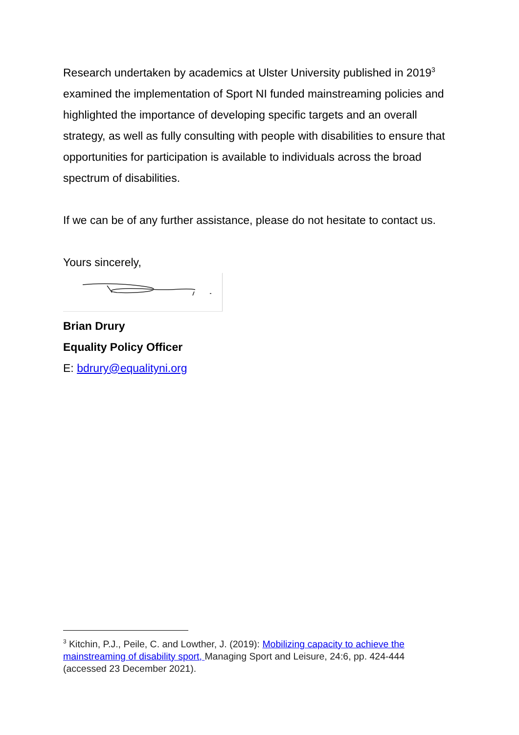Research undertaken by academics at Ulster University published in 2019<sup>3</sup> examined the implementation of Sport NI funded mainstreaming policies and highlighted the importance of developing specific targets and an overall strategy, as well as fully consulting with people with disabilities to ensure that opportunities for participation is available to individuals across the broad spectrum of disabilities.
If we can be of any further assistance, please do not hesitate to contact us.
Yours sincerely,
Brian Drury
Equality Policy Officer
E: bdrury@equalityni.org
<sup>3</sup> Kitchin, P.J., Peile, C. and Lowther, J. (2019): Mobilizing capacity to achieve the mainstreaming of disability sport, Managing Sport and Leisure, 24:6, pp. 424-444 (accessed 23 December 2021).